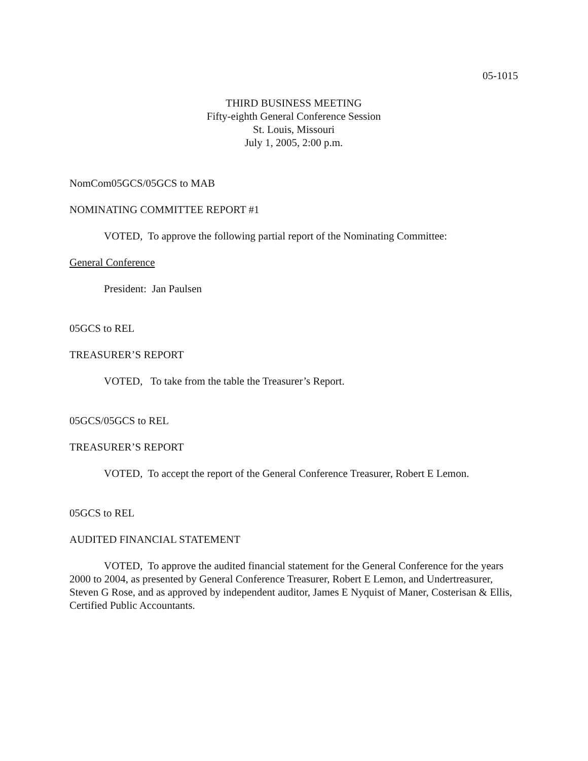05-1015
THIRD BUSINESS MEETING
Fifty-eighth General Conference Session
St. Louis, Missouri
July 1, 2005, 2:00 p.m.
NomCom05GCS/05GCS to MAB
NOMINATING COMMITTEE REPORT #1
VOTED, To approve the following partial report of the Nominating Committee:
General Conference
President: Jan Paulsen
05GCS to REL
TREASURER’S REPORT
VOTED, To take from the table the Treasurer’s Report.
05GCS/05GCS to REL
TREASURER’S REPORT
VOTED, To accept the report of the General Conference Treasurer, Robert E Lemon.
05GCS to REL
AUDITED FINANCIAL STATEMENT
VOTED, To approve the audited financial statement for the General Conference for the years 2000 to 2004, as presented by General Conference Treasurer, Robert E Lemon, and Undertreasurer, Steven G Rose, and as approved by independent auditor, James E Nyquist of Maner, Costerisan & Ellis, Certified Public Accountants.